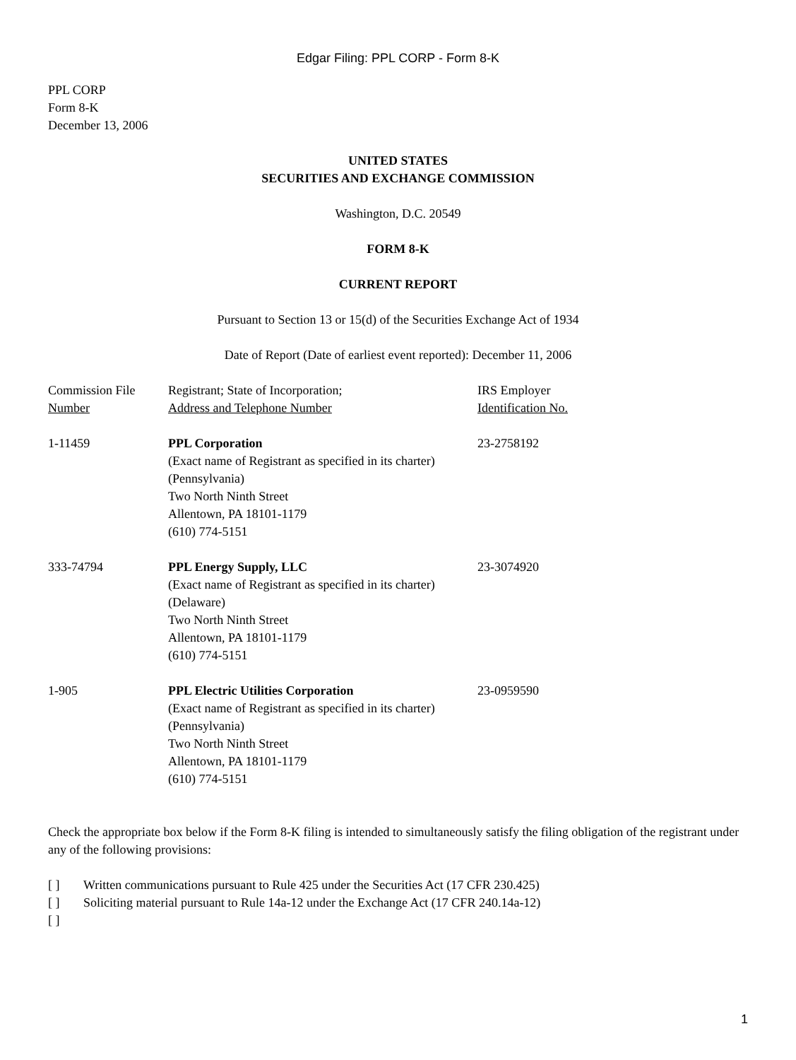Edgar Filing: PPL CORP - Form 8-K
PPL CORP
Form 8-K
December 13, 2006
UNITED STATES
SECURITIES AND EXCHANGE COMMISSION
Washington, D.C. 20549
FORM 8-K
CURRENT REPORT
Pursuant to Section 13 or 15(d) of the Securities Exchange Act of 1934
Date of Report (Date of earliest event reported): December 11, 2006
| Commission File Number | Registrant; State of Incorporation; Address and Telephone Number | IRS Employer Identification No. |
| 1-11459 | PPL Corporation (Exact name of Registrant as specified in its charter) (Pennsylvania) Two North Ninth Street Allentown, PA 18101-1179 (610) 774-5151 | 23-2758192 |
| 333-74794 | PPL Energy Supply, LLC (Exact name of Registrant as specified in its charter) (Delaware) Two North Ninth Street Allentown, PA 18101-1179 (610) 774-5151 | 23-3074920 |
| 1-905 | PPL Electric Utilities Corporation (Exact name of Registrant as specified in its charter) (Pennsylvania) Two North Ninth Street Allentown, PA 18101-1179 (610) 774-5151 | 23-0959590 |
Check the appropriate box below if the Form 8-K filing is intended to simultaneously satisfy the filing obligation of the registrant under any of the following provisions:
| [ ] | Written communications pursuant to Rule 425 under the Securities Act (17 CFR 230.425) |
| [ ] | Soliciting material pursuant to Rule 14a-12 under the Exchange Act (17 CFR 240.14a-12) |
| [ ] | |
1